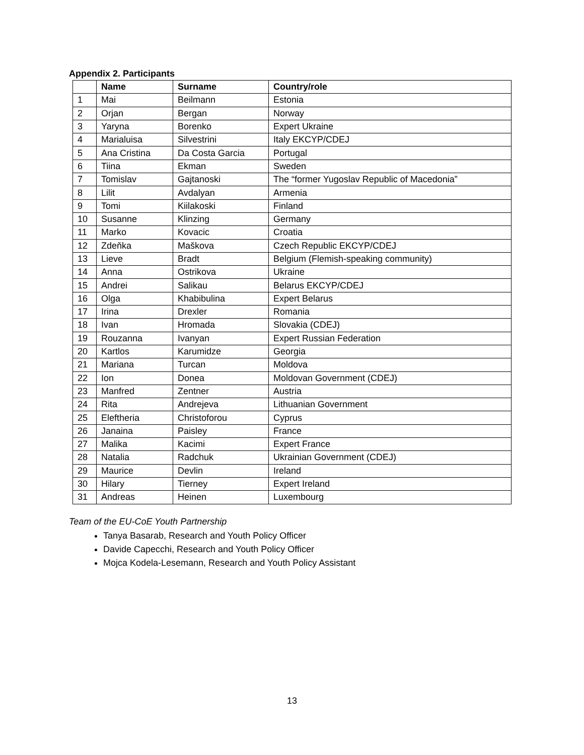Appendix 2. Participants
| | Name | Surname | Country/role |
| --- | --- | --- | --- |
| 1 | Mai | Beilmann | Estonia |
| 2 | Orjan | Bergan | Norway |
| 3 | Yaryna | Borenko | Expert Ukraine |
| 4 | Marialuisa | Silvestrini | Italy EKCYP/CDEJ |
| 5 | Ana Cristina | Da Costa Garcia | Portugal |
| 6 | Tiina | Ekman | Sweden |
| 7 | Tomislav | Gajtanoski | The “former Yugoslav Republic of Macedonia” |
| 8 | Lilit | Avdalyan | Armenia |
| 9 | Tomi | Kiilakoski | Finland |
| 10 | Susanne | Klinzing | Germany |
| 11 | Marko | Kovacic | Croatia |
| 12 | Zdeňka | Maškova | Czech Republic EKCYP/CDEJ |
| 13 | Lieve | Bradt | Belgium (Flemish-speaking community) |
| 14 | Anna | Ostrikova | Ukraine |
| 15 | Andrei | Salikau | Belarus EKCYP/CDEJ |
| 16 | Olga | Khabibulina | Expert Belarus |
| 17 | Irina | Drexler | Romania |
| 18 | Ivan | Hromada | Slovakia (CDEJ) |
| 19 | Rouzanna | Ivanyan | Expert Russian Federation |
| 20 | Kartlos | Karumidze | Georgia |
| 21 | Mariana | Turcan | Moldova |
| 22 | Ion | Donea | Moldovan Government (CDEJ) |
| 23 | Manfred | Zentner | Austria |
| 24 | Rita | Andrejeva | Lithuanian Government |
| 25 | Eleftheria | Christoforou | Cyprus |
| 26 | Janaina | Paisley | France |
| 27 | Malika | Kacimi | Expert France |
| 28 | Natalia | Radchuk | Ukrainian Government (CDEJ) |
| 29 | Maurice | Devlin | Ireland |
| 30 | Hilary | Tierney | Expert Ireland |
| 31 | Andreas | Heinen | Luxembourg |
Team of the EU-CoE Youth Partnership
Tanya Basarab, Research and Youth Policy Officer
Davide Capecchi, Research and Youth Policy Officer
Mojca Kodela-Lesemann, Research and Youth Policy Assistant
13